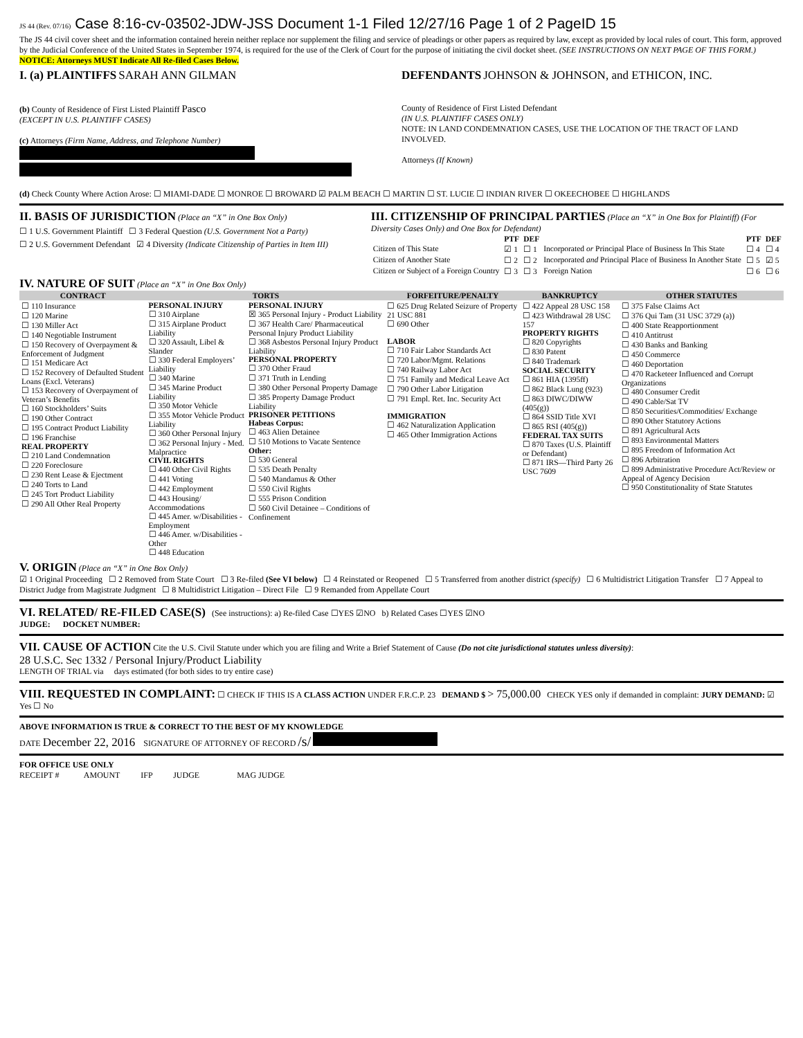JS 44 (Rev. 07/16) Case 8:16-cv-03502-JDW-JSS Document 1-1 Filed 12/27/16 Page 1 of 2 PageID 15
The JS 44 civil cover sheet and the information contained herein neither replace nor supplement the filing and service of pleadings or other papers as required by law, except as provided by local rules of court. This form, approved by the Judicial Conference of the United States in September 1974, is required for the use of the Clerk of Court for the purpose of initiating the civil docket sheet. (SEE INSTRUCTIONS ON NEXT PAGE OF THIS FORM.) NOTICE: Attorneys MUST Indicate All Re-filed Cases Below.
I. (a) PLAINTIFFS SARAH ANN GILMAN
DEFENDANTS JOHNSON & JOHNSON, and ETHICON, INC.
(b) County of Residence of First Listed Plaintiff Pasco
(EXCEPT IN U.S. PLAINTIFF CASES)
(c) Attorneys (Firm Name, Address, and Telephone Number)
County of Residence of First Listed Defendant
(IN U.S. PLAINTIFF CASES ONLY)
NOTE: IN LAND CONDEMNATION CASES, USE THE LOCATION OF THE TRACT OF LAND INVOLVED.
Attorneys (If Known)
(d) Check County Where Action Arose: ☐ MIAMI-DADE ☐ MONROE ☐ BROWARD ☑ PALM BEACH ☐ MARTIN ☐ ST. LUCIE ☐ INDIAN RIVER ☐ OKEECHOBEE ☐ HIGHLANDS
II. BASIS OF JURISDICTION (Place an “X” in One Box Only)
☐ 1 U.S. Government Plaintiff ☐ 3 Federal Question (U.S. Government Not a Party)
☐ 2 U.S. Government Defendant ☑ 4 Diversity (Indicate Citizenship of Parties in Item III)
III. CITIZENSHIP OF PRINCIPAL PARTIES (Place an “X” in One Box for Plaintiff) (For Diversity Cases Only) and One Box for Defendant)
| | PTF | DEF | | PTF | DEF |
| Citizen of This State | ☑ 1 | ☐ 1 | Incorporated or Principal Place of Business In This State | ☐ 4 | ☐ 4 |
| Citizen of Another State | ☐ 2 | ☐ 2 | Incorporated and Principal Place of Business In Another State | ☐ 5 | ☑ 5 |
| Citizen or Subject of a Foreign Country | ☐ 3 | ☐ 3 | Foreign Nation | ☐ 6 | ☐ 6 |
IV. NATURE OF SUIT (Place an “X” in One Box Only)
| CONTRACT | TORTS | | FORFEITURE/PENALTY | BANKRUPTCY | OTHER STATUTES |
| --- | --- | --- | --- | --- | --- |
| ☐ 110 Insurance ☐ 120 Marine ☐ 130 Miller Act ☐ 140 Negotiable Instrument ☐ 150 Recovery of Overpayment & Enforcement of Judgment ☐ 151 Medicare Act ☐ 152 Recovery of Defaulted Student Loans (Excl. Veterans) ☐ 153 Recovery of Overpayment of Veteran’s Benefits ☐ 160 Stockholders’ Suits ☐ 190 Other Contract ☐ 195 Contract Product Liability ☐ 196 Franchise REAL PROPERTY ☐ 210 Land Condemnation ☐ 220 Foreclosure ☐ 230 Rent Lease & Ejectment ☐ 240 Torts to Land ☐ 245 Tort Product Liability ☐ 290 All Other Real Property | PERSONAL INJURY ☐ 310 Airplane ☐ 315 Airplane Product Liability ☐ 320 Assault, Libel & Slander ☐ 330 Federal Employers’ Liability ☐ 340 Marine ☐ 345 Marine Product Liability ☐ 350 Motor Vehicle ☐ 355 Motor Vehicle Product Liability ☐ 360 Other Personal Injury ☐ 362 Personal Injury - Med. Malpractice CIVIL RIGHTS ☐ 440 Other Civil Rights ☐ 441 Voting ☐ 442 Employment ☐ 443 Housing/ Accommodations ☐ 445 Amer. w/Disabilities - Employment ☐ 446 Amer. w/Disabilities - Other ☐ 448 Education | PERSONAL INJURY ☒ 365 Personal Injury - Product Liability ☐ 367 Health Care/ Pharmaceutical Personal Injury Product Liability ☐ 368 Asbestos Personal Injury Product Liability PERSONAL PROPERTY ☐ 370 Other Fraud ☐ 371 Truth in Lending ☐ 380 Other Personal Property Damage ☐ 385 Property Damage Product Liability PRISONER PETITIONS Habeas Corpus: ☐ 463 Alien Detainee ☐ 510 Motions to Vacate Sentence Other: ☐ 530 General ☐ 535 Death Penalty ☐ 540 Mandamus & Other ☐ 550 Civil Rights ☐ 555 Prison Condition ☐ 560 Civil Detainee – Conditions of Confinement | ☐ 625 Drug Related Seizure of Property 21 USC 881 ☐ 690 Other LABOR ☐ 710 Fair Labor Standards Act ☐ 720 Labor/Mgmt. Relations ☐ 740 Railway Labor Act ☐ 751 Family and Medical Leave Act ☐ 790 Other Labor Litigation ☐ 791 Empl. Ret. Inc. Security Act IMMIGRATION ☐ 462 Naturalization Application ☐ 465 Other Immigration Actions | ☐ 422 Appeal 28 USC 158 ☐ 423 Withdrawal 28 USC 157 PROPERTY RIGHTS ☐ 820 Copyrights ☐ 830 Patent ☐ 840 Trademark SOCIAL SECURITY ☐ 861 HIA (1395ff) ☐ 862 Black Lung (923) ☐ 863 DIWC/DIWW (405(g)) ☐ 864 SSID Title XVI ☐ 865 RSI (405(g)) FEDERAL TAX SUITS ☐ 870 Taxes (U.S. Plaintiff or Defendant) ☐ 871 IRS—Third Party 26 USC 7609 | ☐ 375 False Claims Act ☐ 376 Qui Tam (31 USC 3729 (a)) ☐ 400 State Reapportionment ☐ 410 Antitrust ☐ 430 Banks and Banking ☐ 450 Commerce ☐ 460 Deportation ☐ 470 Racketeer Influenced and Corrupt Organizations ☐ 480 Consumer Credit ☐ 490 Cable/Sat TV ☐ 850 Securities/Commodities/ Exchange ☐ 890 Other Statutory Actions ☐ 891 Agricultural Acts ☐ 893 Environmental Matters ☐ 895 Freedom of Information Act ☐ 896 Arbitration ☐ 899 Administrative Procedure Act/Review or Appeal of Agency Decision ☐ 950 Constitutionality of State Statutes |
V. ORIGIN (Place an “X” in One Box Only)
☑ 1 Original Proceeding ☐ 2 Removed from State Court ☐ 3 Re-filed (See VI below) ☐ 4 Reinstated or Reopened ☐ 5 Transferred from another district (specify) ☐ 6 Multidistrict Litigation Transfer ☐ 7 Appeal to District Judge from Magistrate Judgment ☐ 8 Multidistrict Litigation – Direct File ☐ 9 Remanded from Appellate Court
VI. RELATED/ RE-FILED CASE(S) (See instructions): a) Re-filed Case ☐YES ☑NO b) Related Cases ☐YES ☑NO
JUDGE: DOCKET NUMBER:
VII. CAUSE OF ACTION Cite the U.S. Civil Statute under which you are filing and Write a Brief Statement of Cause (Do not cite jurisdictional statutes unless diversity):
28 U.S.C. Sec 1332 / Personal Injury/Product Liability
LENGTH OF TRIAL via days estimated (for both sides to try entire case)
VIII. REQUESTED IN COMPLAINT: ☐ CHECK IF THIS IS A CLASS ACTION UNDER F.R.C.P. 23 DEMAND $ > 75,000.00 CHECK YES only if demanded in complaint: JURY DEMAND: ☑ Yes ☐ No
ABOVE INFORMATION IS TRUE & CORRECT TO THE BEST OF MY KNOWLEDGE
DATE December 22, 2016 SIGNATURE OF ATTORNEY OF RECORD /s/
FOR OFFICE USE ONLY
RECEIPT # AMOUNT IFP JUDGE MAG JUDGE